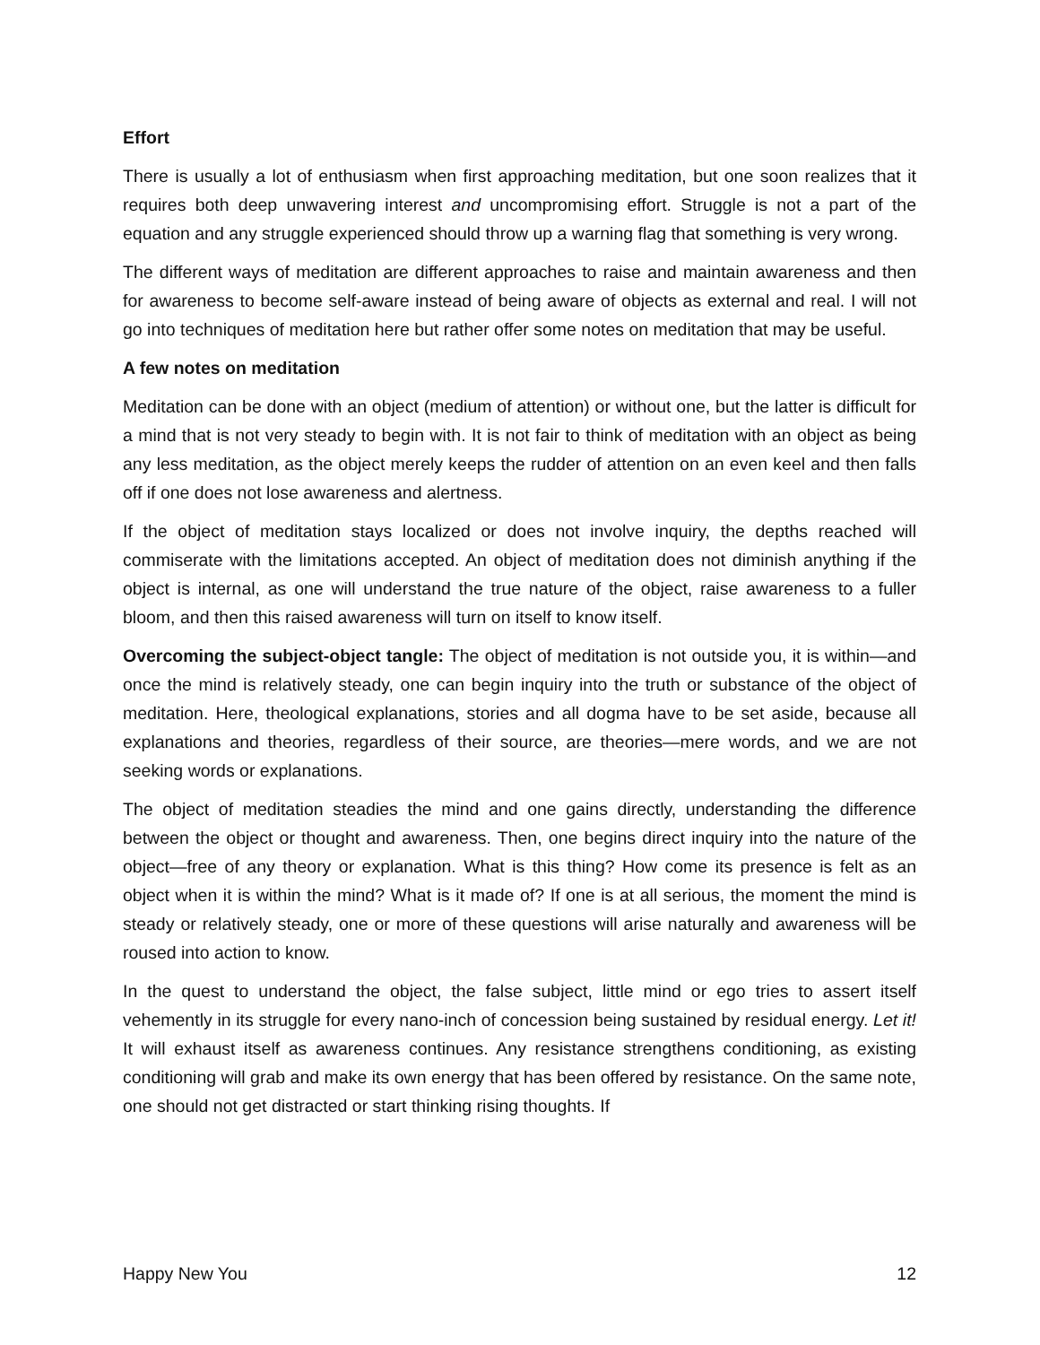Effort
There is usually a lot of enthusiasm when first approaching meditation, but one soon realizes that it requires both deep unwavering interest and uncompromising effort. Struggle is not a part of the equation and any struggle experienced should throw up a warning flag that something is very wrong.
The different ways of meditation are different approaches to raise and maintain awareness and then for awareness to become self-aware instead of being aware of objects as external and real. I will not go into techniques of meditation here but rather offer some notes on meditation that may be useful.
A few notes on meditation
Meditation can be done with an object (medium of attention) or without one, but the latter is difficult for a mind that is not very steady to begin with. It is not fair to think of meditation with an object as being any less meditation, as the object merely keeps the rudder of attention on an even keel and then falls off if one does not lose awareness and alertness.
If the object of meditation stays localized or does not involve inquiry, the depths reached will commiserate with the limitations accepted. An object of meditation does not diminish anything if the object is internal, as one will understand the true nature of the object, raise awareness to a fuller bloom, and then this raised awareness will turn on itself to know itself.
Overcoming the subject-object tangle: The object of meditation is not outside you, it is within—and once the mind is relatively steady, one can begin inquiry into the truth or substance of the object of meditation. Here, theological explanations, stories and all dogma have to be set aside, because all explanations and theories, regardless of their source, are theories—mere words, and we are not seeking words or explanations.
The object of meditation steadies the mind and one gains directly, understanding the difference between the object or thought and awareness. Then, one begins direct inquiry into the nature of the object—free of any theory or explanation. What is this thing? How come its presence is felt as an object when it is within the mind? What is it made of? If one is at all serious, the moment the mind is steady or relatively steady, one or more of these questions will arise naturally and awareness will be roused into action to know.
In the quest to understand the object, the false subject, little mind or ego tries to assert itself vehemently in its struggle for every nano-inch of concession being sustained by residual energy. Let it! It will exhaust itself as awareness continues. Any resistance strengthens conditioning, as existing conditioning will grab and make its own energy that has been offered by resistance. On the same note, one should not get distracted or start thinking rising thoughts. If
Happy New You 12